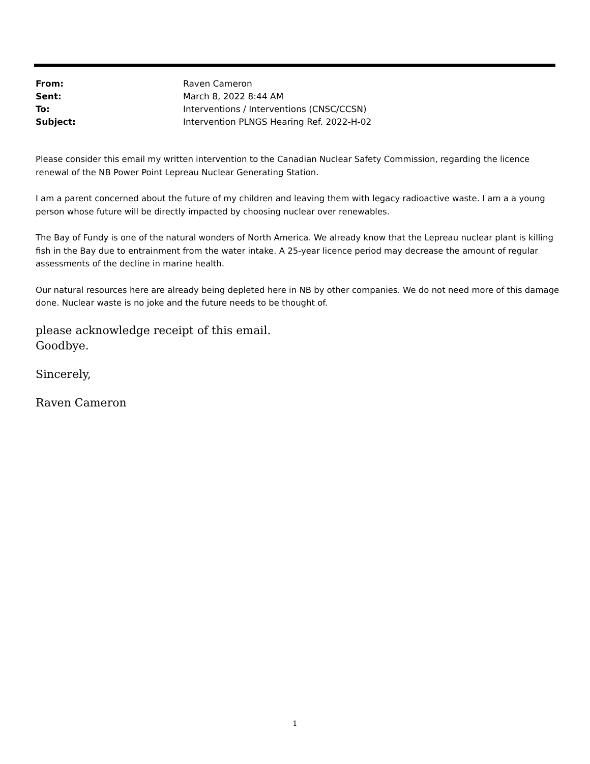From: Raven Cameron
Sent: March 8, 2022 8:44 AM
To: Interventions / Interventions (CNSC/CCSN)
Subject: Intervention PLNGS Hearing Ref. 2022-H-02
Please consider this email my written intervention to the Canadian Nuclear Safety Commission, regarding the licence renewal of the NB Power Point Lepreau Nuclear Generating Station.
I am a parent concerned about the future of my children and leaving them with legacy radioactive waste. I am a a young person whose future will be directly impacted by choosing nuclear over renewables.
The Bay of Fundy is one of the natural wonders of North America. We already know that the Lepreau nuclear plant is killing fish in the Bay due to entrainment from the water intake. A 25-year licence period may decrease the amount of regular assessments of the decline in marine health.
Our natural resources here are already being depleted here in NB by other companies. We do not need more of this damage done. Nuclear waste is no joke and the future needs to be thought of.
please acknowledge receipt of this email.
Goodbye.
Sincerely,
Raven Cameron
1